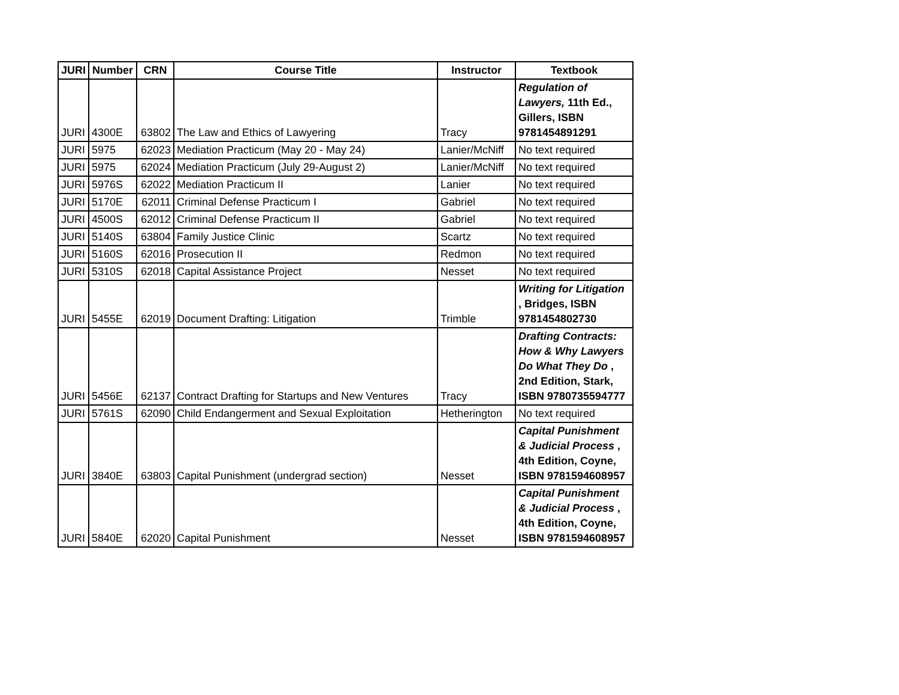| JURI | Number | CRN | Course Title | Instructor | Textbook |
| --- | --- | --- | --- | --- | --- |
| JURI | 4300E | 63802 | The Law and Ethics of Lawyering | Tracy | Regulation of Lawyers, 11th Ed., Gillers, ISBN 9781454891291 |
| JURI | 5975 | 62023 | Mediation Practicum (May 20 - May 24) | Lanier/McNiff | No text required |
| JURI | 5975 | 62024 | Mediation Practicum (July 29-August 2) | Lanier/McNiff | No text required |
| JURI | 5976S | 62022 | Mediation Practicum II | Lanier | No text required |
| JURI | 5170E | 62011 | Criminal Defense Practicum I | Gabriel | No text required |
| JURI | 4500S | 62012 | Criminal Defense Practicum II | Gabriel | No text required |
| JURI | 5140S | 63804 | Family Justice Clinic | Scartz | No text required |
| JURI | 5160S | 62016 | Prosecution II | Redmon | No text required |
| JURI | 5310S | 62018 | Capital Assistance Project | Nesset | No text required |
| JURI | 5455E | 62019 | Document Drafting: Litigation | Trimble | Writing for Litigation , Bridges, ISBN 9781454802730 |
| JURI | 5456E | 62137 | Contract Drafting for Startups and New Ventures | Tracy | Drafting Contracts: How & Why Lawyers Do What They Do , 2nd Edition, Stark, ISBN 9780735594777 |
| JURI | 5761S | 62090 | Child Endangerment and Sexual Exploitation | Hetherington | No text required |
| JURI | 3840E | 63803 | Capital Punishment (undergrad section) | Nesset | Capital Punishment & Judicial Process , 4th Edition, Coyne, ISBN 9781594608957 |
| JURI | 5840E | 62020 | Capital Punishment | Nesset | Capital Punishment & Judicial Process , 4th Edition, Coyne, ISBN 9781594608957 |